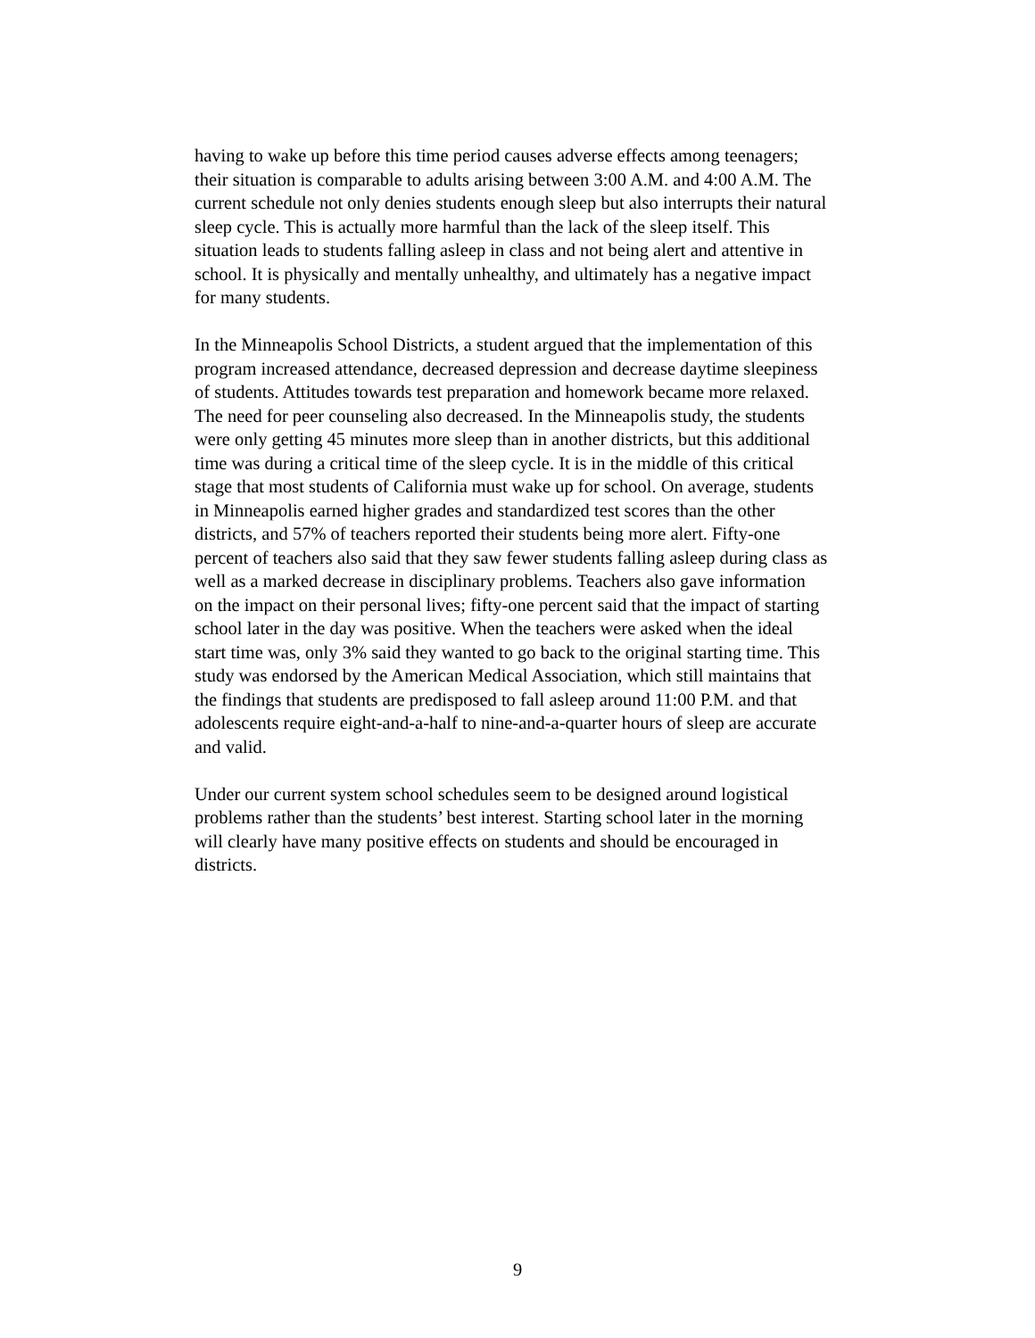having to wake up before this time period causes adverse effects among teenagers; their situation is comparable to adults arising between 3:00 A.M. and 4:00 A.M. The current schedule not only denies students enough sleep but also interrupts their natural sleep cycle. This is actually more harmful than the lack of the sleep itself. This situation leads to students falling asleep in class and not being alert and attentive in school. It is physically and mentally unhealthy, and ultimately has a negative impact for many students.
In the Minneapolis School Districts, a student argued that the implementation of this program increased attendance, decreased depression and decrease daytime sleepiness of students. Attitudes towards test preparation and homework became more relaxed. The need for peer counseling also decreased. In the Minneapolis study, the students were only getting 45 minutes more sleep than in another districts, but this additional time was during a critical time of the sleep cycle. It is in the middle of this critical stage that most students of California must wake up for school. On average, students in Minneapolis earned higher grades and standardized test scores than the other districts, and 57% of teachers reported their students being more alert. Fifty-one percent of teachers also said that they saw fewer students falling asleep during class as well as a marked decrease in disciplinary problems. Teachers also gave information on the impact on their personal lives; fifty-one percent said that the impact of starting school later in the day was positive. When the teachers were asked when the ideal start time was, only 3% said they wanted to go back to the original starting time. This study was endorsed by the American Medical Association, which still maintains that the findings that students are predisposed to fall asleep around 11:00 P.M. and that adolescents require eight-and-a-half to nine-and-a-quarter hours of sleep are accurate and valid.
Under our current system school schedules seem to be designed around logistical problems rather than the students’ best interest. Starting school later in the morning will clearly have many positive effects on students and should be encouraged in districts.
9